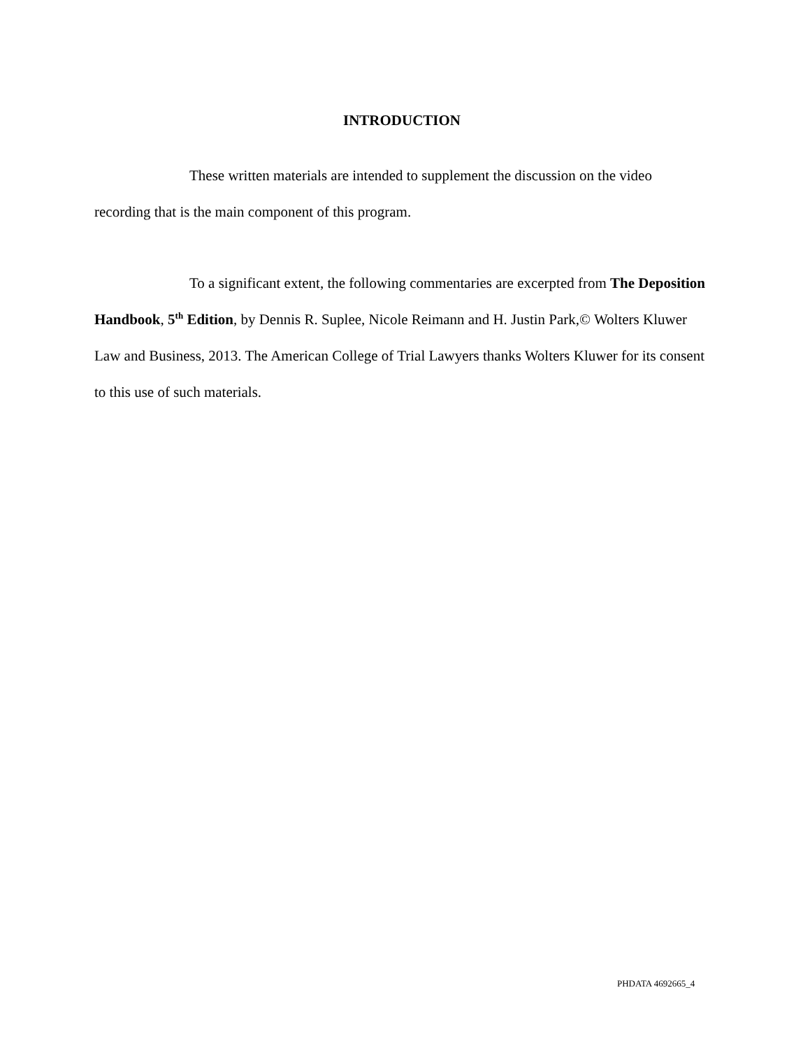INTRODUCTION
These written materials are intended to supplement the discussion on the video recording that is the main component of this program.
To a significant extent, the following commentaries are excerpted from The Deposition Handbook, 5<sup>th</sup> Edition, by Dennis R. Suplee, Nicole Reimann and H. Justin Park,© Wolters Kluwer Law and Business, 2013. The American College of Trial Lawyers thanks Wolters Kluwer for its consent to this use of such materials.
PHDATA 4692665_4